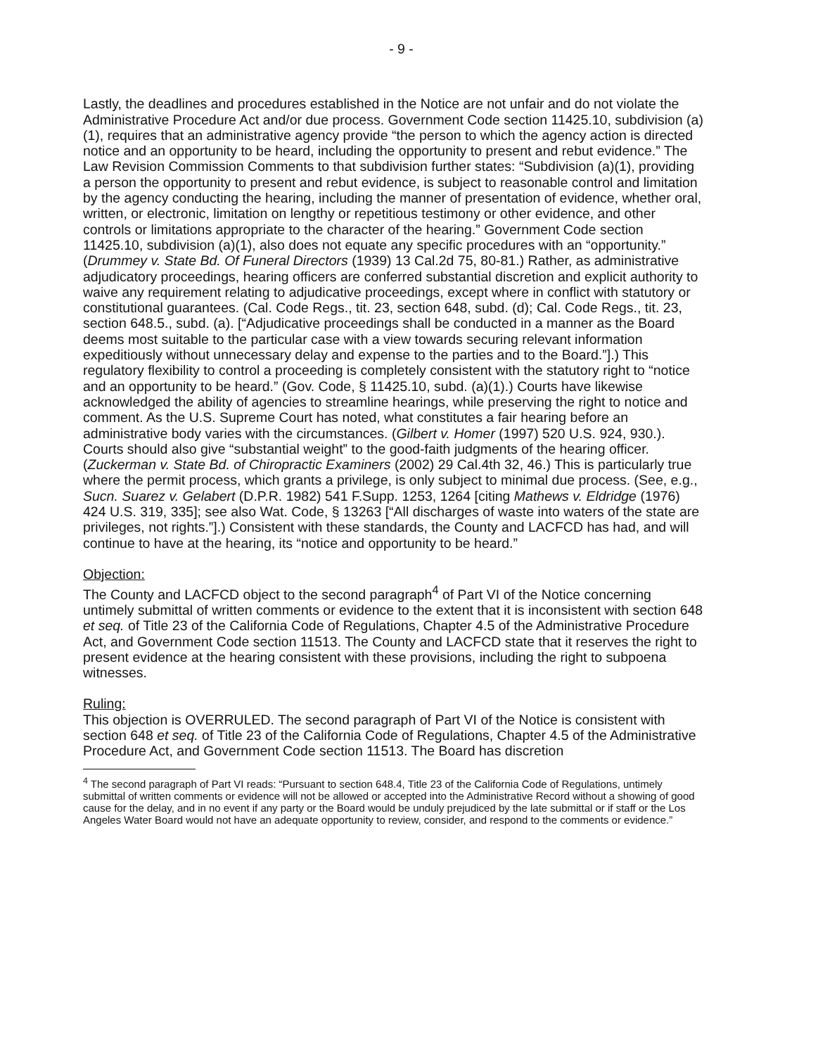- 9 -
Lastly, the deadlines and procedures established in the Notice are not unfair and do not violate the Administrative Procedure Act and/or due process. Government Code section 11425.10, subdivision (a)(1), requires that an administrative agency provide “the person to which the agency action is directed notice and an opportunity to be heard, including the opportunity to present and rebut evidence.” The Law Revision Commission Comments to that subdivision further states: “Subdivision (a)(1), providing a person the opportunity to present and rebut evidence, is subject to reasonable control and limitation by the agency conducting the hearing, including the manner of presentation of evidence, whether oral, written, or electronic, limitation on lengthy or repetitious testimony or other evidence, and other controls or limitations appropriate to the character of the hearing.” Government Code section 11425.10, subdivision (a)(1), also does not equate any specific procedures with an “opportunity.” (Drummey v. State Bd. Of Funeral Directors (1939) 13 Cal.2d 75, 80-81.) Rather, as administrative adjudicatory proceedings, hearing officers are conferred substantial discretion and explicit authority to waive any requirement relating to adjudicative proceedings, except where in conflict with statutory or constitutional guarantees. (Cal. Code Regs., tit. 23, section 648, subd. (d); Cal. Code Regs., tit. 23, section 648.5., subd. (a). [“Adjudicative proceedings shall be conducted in a manner as the Board deems most suitable to the particular case with a view towards securing relevant information expeditiously without unnecessary delay and expense to the parties and to the Board.”].) This regulatory flexibility to control a proceeding is completely consistent with the statutory right to “notice and an opportunity to be heard.” (Gov. Code, § 11425.10, subd. (a)(1).) Courts have likewise acknowledged the ability of agencies to streamline hearings, while preserving the right to notice and comment. As the U.S. Supreme Court has noted, what constitutes a fair hearing before an administrative body varies with the circumstances. (Gilbert v. Homer (1997) 520 U.S. 924, 930.). Courts should also give “substantial weight” to the good-faith judgments of the hearing officer. (Zuckerman v. State Bd. of Chiropractic Examiners (2002) 29 Cal.4th 32, 46.) This is particularly true where the permit process, which grants a privilege, is only subject to minimal due process. (See, e.g., Sucn. Suarez v. Gelabert (D.P.R. 1982) 541 F.Supp. 1253, 1264 [citing Mathews v. Eldridge (1976) 424 U.S. 319, 335]; see also Wat. Code, § 13263 [“All discharges of waste into waters of the state are privileges, not rights.”].) Consistent with these standards, the County and LACFCD has had, and will continue to have at the hearing, its “notice and opportunity to be heard.”
Objection:
The County and LACFCD object to the second paragraph<sup>4</sup> of Part VI of the Notice concerning untimely submittal of written comments or evidence to the extent that it is inconsistent with section 648 et seq. of Title 23 of the California Code of Regulations, Chapter 4.5 of the Administrative Procedure Act, and Government Code section 11513. The County and LACFCD state that it reserves the right to present evidence at the hearing consistent with these provisions, including the right to subpoena witnesses.
Ruling:
This objection is OVERRULED. The second paragraph of Part VI of the Notice is consistent with section 648 et seq. of Title 23 of the California Code of Regulations, Chapter 4.5 of the Administrative Procedure Act, and Government Code section 11513. The Board has discretion
<sup>4</sup> The second paragraph of Part VI reads: “Pursuant to section 648.4, Title 23 of the California Code of Regulations, untimely submittal of written comments or evidence will not be allowed or accepted into the Administrative Record without a showing of good cause for the delay, and in no event if any party or the Board would be unduly prejudiced by the late submittal or if staff or the Los Angeles Water Board would not have an adequate opportunity to review, consider, and respond to the comments or evidence.”